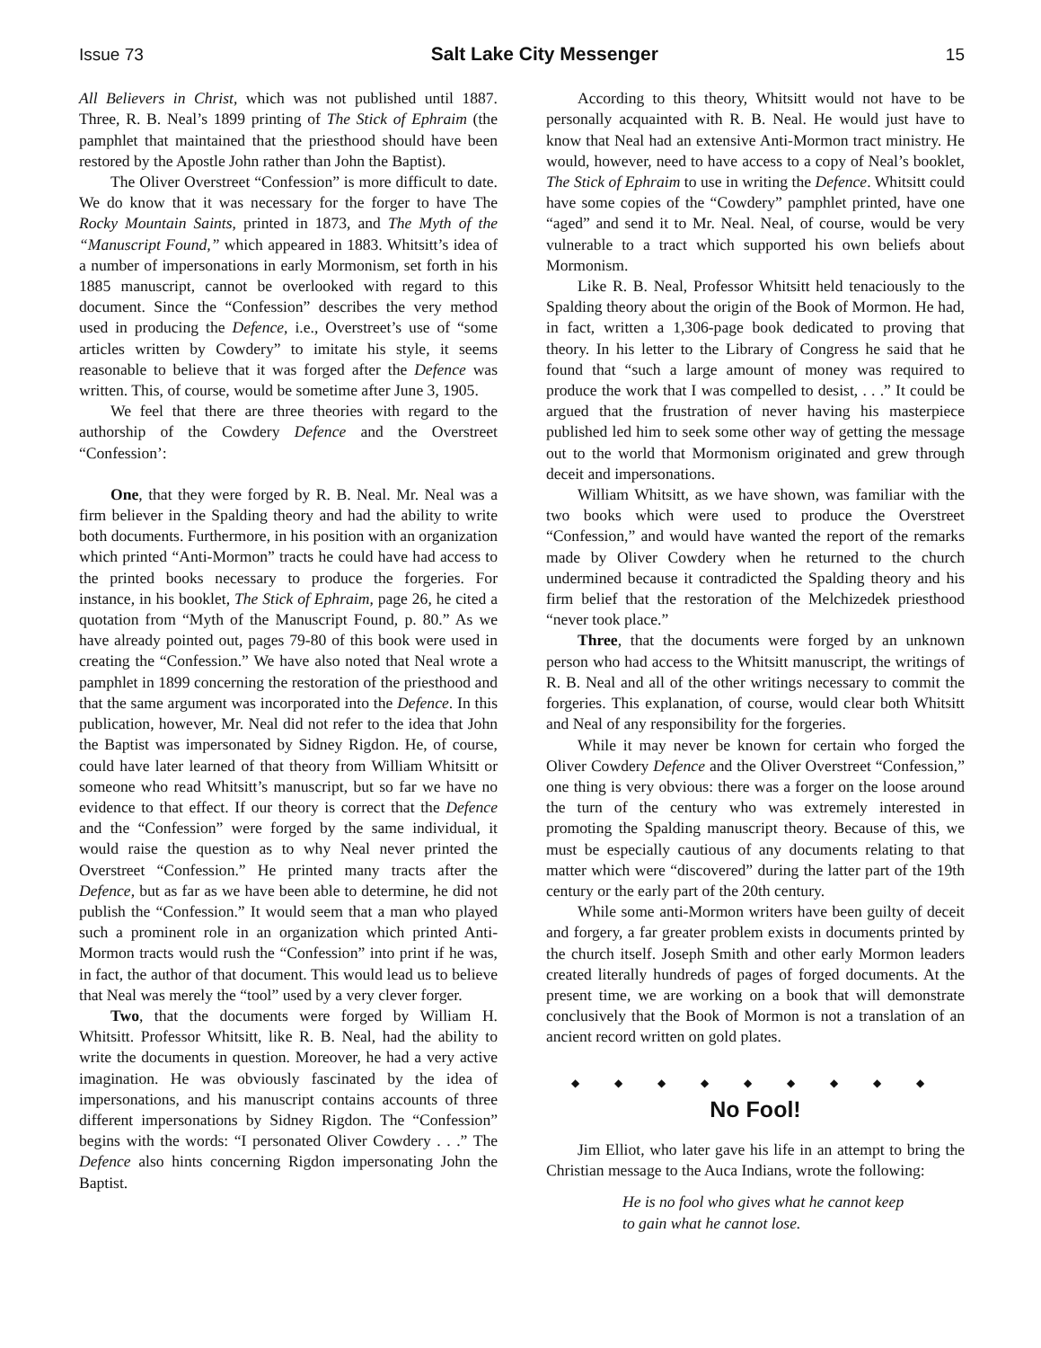Issue 73 Salt Lake City Messenger 15
All Believers in Christ, which was not published until 1887. Three, R. B. Neal’s 1899 printing of The Stick of Ephraim (the pamphlet that maintained that the priesthood should have been restored by the Apostle John rather than John the Baptist).
The Oliver Overstreet “Confession” is more difficult to date. We do know that it was necessary for the forger to have The Rocky Mountain Saints, printed in 1873, and The Myth of the “Manuscript Found,” which appeared in 1883. Whitsitt’s idea of a number of impersonations in early Mormonism, set forth in his 1885 manuscript, cannot be overlooked with regard to this document. Since the “Confession” describes the very method used in producing the Defence, i.e., Overstreet’s use of “some articles written by Cowdery” to imitate his style, it seems reasonable to believe that it was forged after the Defence was written. This, of course, would be sometime after June 3, 1905.
We feel that there are three theories with regard to the authorship of the Cowdery Defence and the Overstreet “Confession’:
One, that they were forged by R. B. Neal. Mr. Neal was a firm believer in the Spalding theory and had the ability to write both documents. Furthermore, in his position with an organization which printed “Anti-Mormon” tracts he could have had access to the printed books necessary to produce the forgeries. For instance, in his booklet, The Stick of Ephraim, page 26, he cited a quotation from “Myth of the Manuscript Found, p. 80.” As we have already pointed out, pages 79-80 of this book were used in creating the “Confession.” We have also noted that Neal wrote a pamphlet in 1899 concerning the restoration of the priesthood and that the same argument was incorporated into the Defence. In this publication, however, Mr. Neal did not refer to the idea that John the Baptist was impersonated by Sidney Rigdon. He, of course, could have later learned of that theory from William Whitsitt or someone who read Whitsitt’s manuscript, but so far we have no evidence to that effect. If our theory is correct that the Defence and the “Confession” were forged by the same individual, it would raise the question as to why Neal never printed the Overstreet “Confession.” He printed many tracts after the Defence, but as far as we have been able to determine, he did not publish the “Confession.” It would seem that a man who played such a prominent role in an organization which printed Anti-Mormon tracts would rush the “Confession” into print if he was, in fact, the author of that document. This would lead us to believe that Neal was merely the “tool” used by a very clever forger.
Two, that the documents were forged by William H. Whitsitt. Professor Whitsitt, like R. B. Neal, had the ability to write the documents in question. Moreover, he had a very active imagination. He was obviously fascinated by the idea of impersonations, and his manuscript contains accounts of three different impersonations by Sidney Rigdon. The “Confession” begins with the words: “I personated Oliver Cowdery . . .” The Defence also hints concerning Rigdon impersonating John the Baptist.
According to this theory, Whitsitt would not have to be personally acquainted with R. B. Neal. He would just have to know that Neal had an extensive Anti-Mormon tract ministry. He would, however, need to have access to a copy of Neal’s booklet, The Stick of Ephraim to use in writing the Defence. Whitsitt could have some copies of the “Cowdery” pamphlet printed, have one “aged” and send it to Mr. Neal. Neal, of course, would be very vulnerable to a tract which supported his own beliefs about Mormonism.
Like R. B. Neal, Professor Whitsitt held tenaciously to the Spalding theory about the origin of the Book of Mormon. He had, in fact, written a 1,306-page book dedicated to proving that theory. In his letter to the Library of Congress he said that he found that “such a large amount of money was required to produce the work that I was compelled to desist, . . .” It could be argued that the frustration of never having his masterpiece published led him to seek some other way of getting the message out to the world that Mormonism originated and grew through deceit and impersonations.
William Whitsitt, as we have shown, was familiar with the two books which were used to produce the Overstreet “Confession,” and would have wanted the report of the remarks made by Oliver Cowdery when he returned to the church undermined because it contradicted the Spalding theory and his firm belief that the restoration of the Melchizedek priesthood “never took place.”
Three, that the documents were forged by an unknown person who had access to the Whitsitt manuscript, the writings of R. B. Neal and all of the other writings necessary to commit the forgeries. This explanation, of course, would clear both Whitsitt and Neal of any responsibility for the forgeries.
While it may never be known for certain who forged the Oliver Cowdery Defence and the Oliver Overstreet “Confession,” one thing is very obvious: there was a forger on the loose around the turn of the century who was extremely interested in promoting the Spalding manuscript theory. Because of this, we must be especially cautious of any documents relating to that matter which were “discovered” during the latter part of the 19th century or the early part of the 20th century.
While some anti-Mormon writers have been guilty of deceit and forgery, a far greater problem exists in documents printed by the church itself. Joseph Smith and other early Mormon leaders created literally hundreds of pages of forged documents. At the present time, we are working on a book that will demonstrate conclusively that the Book of Mormon is not a translation of an ancient record written on gold plates.
◆ ◆ ◆ ◆ ◆ ◆ ◆ ◆ ◆
No Fool!
Jim Elliot, who later gave his life in an attempt to bring the Christian message to the Auca Indians, wrote the following:
He is no fool who gives what he cannot keep
to gain what he cannot lose.